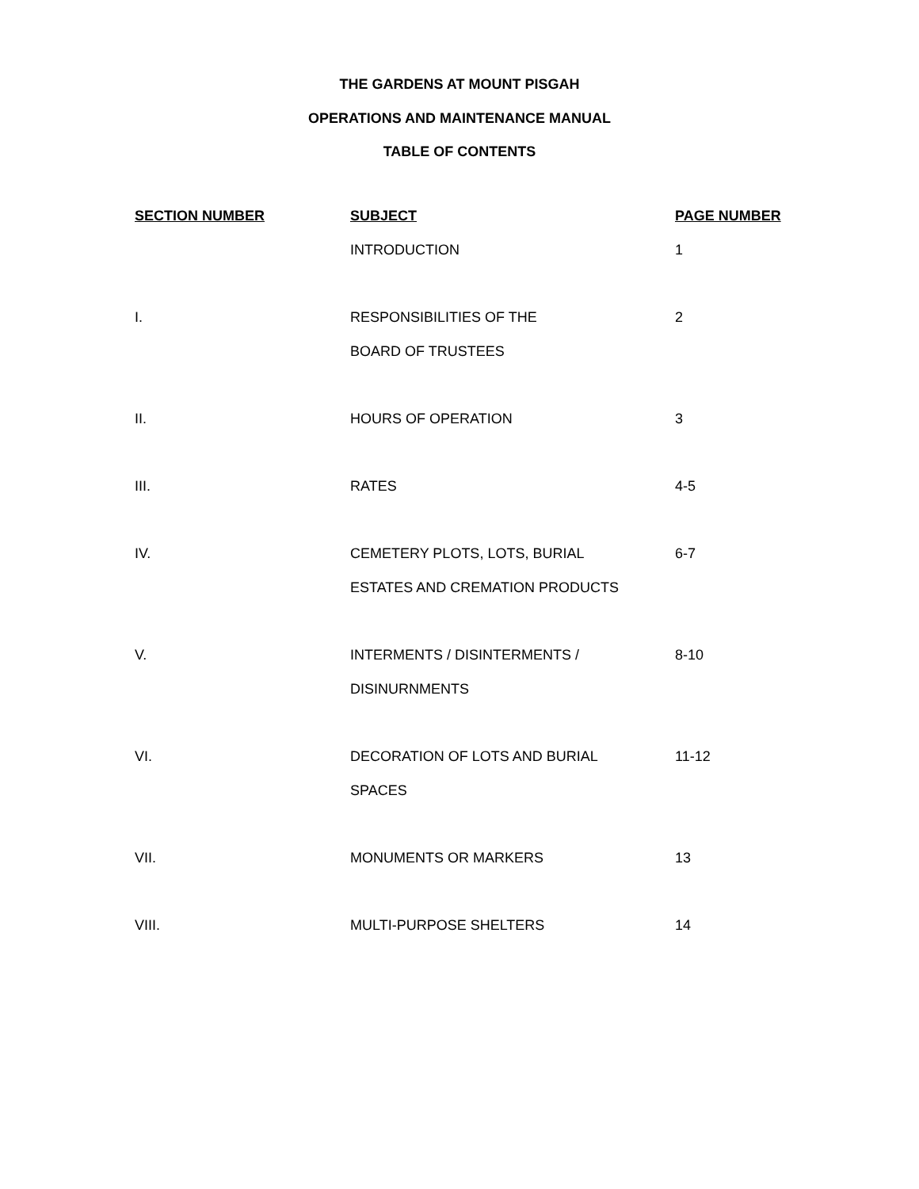THE GARDENS AT MOUNT PISGAH
OPERATIONS AND MAINTENANCE MANUAL
TABLE OF CONTENTS
| SECTION NUMBER | SUBJECT | PAGE NUMBER |
| --- | --- | --- |
| | INTRODUCTION | 1 |
| I. | RESPONSIBILITIES OF THE | 2 |
| | BOARD OF TRUSTEES | |
| II. | HOURS OF OPERATION | 3 |
| III. | RATES | 4-5 |
| IV. | CEMETERY PLOTS, LOTS, BURIAL | 6-7 |
| | ESTATES AND CREMATION PRODUCTS | |
| V. | INTERMENTS / DISINTERMENTS / | 8-10 |
| | DISINURNMENTS | |
| VI. | DECORATION OF LOTS AND BURIAL | 11-12 |
| | SPACES | |
| VII. | MONUMENTS OR MARKERS | 13 |
| VIII. | MULTI-PURPOSE SHELTERS | 14 |